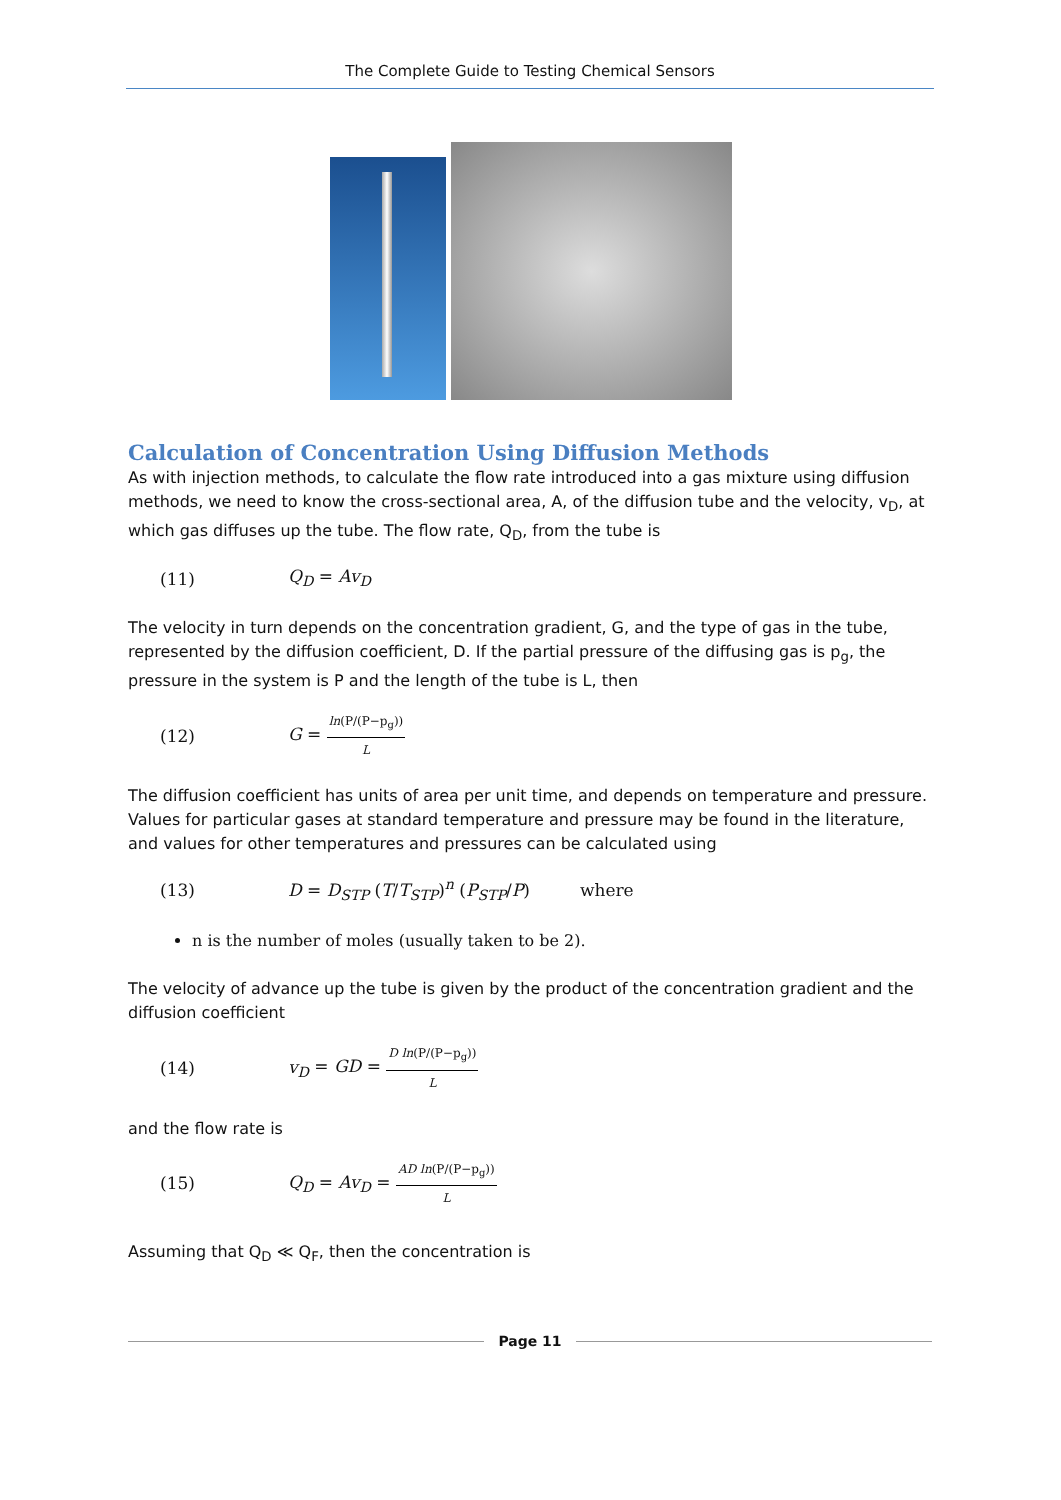The Complete Guide to Testing Chemical Sensors
Calculation of Concentration Using Diffusion Methods
As with injection methods, to calculate the flow rate introduced into a gas mixture using diffusion methods, we need to know the cross-sectional area, A, of the diffusion tube and the velocity, v<sub>D</sub>, at which gas diffuses up the tube. The flow rate, Q<sub>D</sub>, from the tube is
(11) Q<sub>D</sub> = Av<sub>D</sub>
The velocity in turn depends on the concentration gradient, G, and the type of gas in the tube, represented by the diffusion coefficient, D. If the partial pressure of the diffusing gas is p<sub>g</sub>, the pressure in the system is P and the length of the tube is L, then
(12) G = ln(P/(P−p<sub>g</sub>)) L
The diffusion coefficient has units of area per unit time, and depends on temperature and pressure. Values for particular gases at standard temperature and pressure may be found in the literature, and values for other temperatures and pressures can be calculated using
(13) D = D<sub>STP</sub> (T/T<sub>STP</sub>)<sup>n</sup> (P<sub>STP</sub>/P) where
n is the number of moles (usually taken to be 2).
The velocity of advance up the tube is given by the product of the concentration gradient and the diffusion coefficient
(14) v<sub>D</sub> = GD = D ln(P/(P−p<sub>g</sub>)) L
and the flow rate is
(15) Q<sub>D</sub> = Av<sub>D</sub> = AD ln(P/(P−p<sub>g</sub>)) L
Assuming that Q<sub>D</sub> ≪ Q<sub>F</sub>, then the concentration is
Page 11